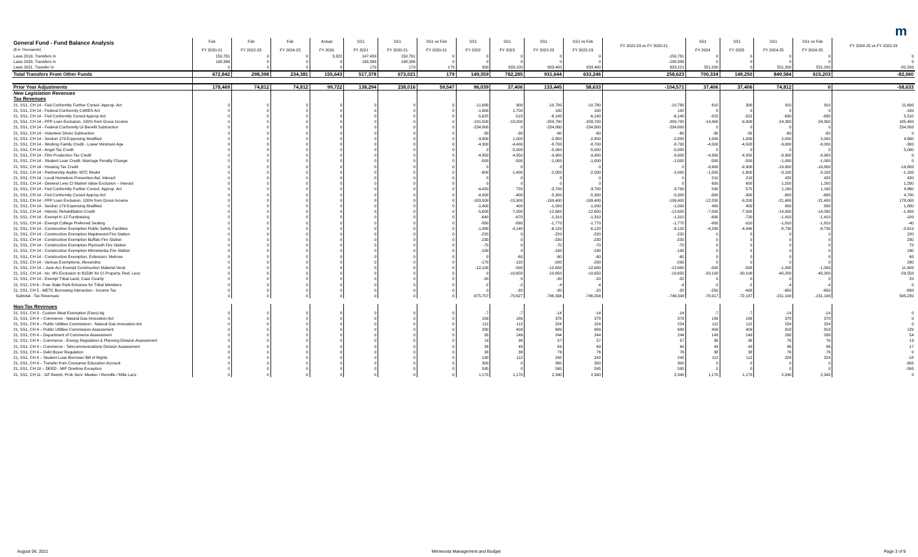m
| General Fund - Fund Balance Analysis ($ in Thousands) | Feb FY 2020-21 | Feb FY 2022-23 | Feb FY 2024-25 | Actual FY 2020 | SS1 FY 2021 | SS1 FY 2020-21 | SS1 vs Feb FY 2020-21 | SS1 FY 2022 | SS1 FY 2023 | SS1 FY 2022-23 | SS1 vs Feb FY 2022-23 | FY 2022-23 vs FY 2020-21 | SS1 FY 2024 | SS1 FY 2025 | SS1 FY 2024-25 | SS1 vs Feb FY 2024-25 | FY 2024-25 vs FY 2022-23 |
| --- | --- | --- | --- | --- | --- | --- | --- | --- | --- | --- | --- | --- | --- | --- | --- | --- | --- |
| Laws 2019, Transfers In | 150,761 | 0 | 0 | 3,322 | 147,439 | 150,761 | 0 | 0 | 0 | 0 | 0 | -150,761 | 0 | 0 | 0 | 0 | 0 |
| Laws 2020, Transfers In | 198,386 | 0 | 0 | 0 | 198,386 | 198,386 | 0 | 0 | 0 | 0 | 0 | -198,386 | 0 | 0 | 0 | 0 | 0 |
| Laws 2021, Transfer In | 0 | 0 | 0 | 0 | 179 | 179 | 179 | 300 | 633,100 | 633,400 | 633,400 | 633,221 | 551,200 | 0 | 551,200 | 551,200 | -82,200 |
| Total Transfers From Other Funds | 672,842 | 298,398 | 234,381 | 155,643 | 517,378 | 673,021 | 179 | 149,359 | 782,285 | 931,644 | 633,246 | 258,623 | 700,334 | 149,250 | 849,584 | 615,203 | -82,060 |
| Prior Year Adjustments | 178,469 | 74,812 | 74,812 | 99,722 | 138,294 | 238,016 | 59,547 | 96,039 | 37,406 | 133,445 | 58,633 | -104,571 | 37,406 | 37,406 | 74,812 | 0 | -58,633 |
| New Legislation Revenues | | | | | | | | | | | | | | | | | |
| Tax Revenues | | | | | | | | | | | | | | | | | |
| 21, SS1, CH 14 - Fed Conformity Further Consol. Approp. Act | 0 | 0 | 0 | 0 | 0 | 0 | 0 | -11,680 | 900 | -10,780 | -10,780 | -10,780 | 610 | 300 | 910 | 910 | 11,690 |
| 21, SS1, CH 14 - Federal Conformity CARES Act | 0 | 0 | 0 | 0 | 0 | 0 | 0 | -1,600 | 1,700 | 100 | 100 | 100 | 0 | 0 | 0 | 0 | -100 |
| 21, SS1, CH 14 - Fed Conformity Consol Approp Act | 0 | 0 | 0 | 0 | 0 | 0 | 0 | -5,625 | -515 | -6,140 | -6,140 | -6,140 | -315 | -315 | -630 | -630 | 5,510 |
| 21, SS1, CH 14 - PPP Loan Exclusion, 100% from Gross Income | 0 | 0 | 0 | 0 | 0 | 0 | 0 | -191,500 | -18,200 | -209,700 | -209,700 | -209,700 | -14,400 | -9,900 | -24,300 | -24,300 | 185,400 |
| 21, SS1, CH 14 - Federal Conformity UI Benefit Subtraction | 0 | 0 | 0 | 0 | 0 | 0 | 0 | -234,800 | 0 | -234,800 | -234,800 | -234,800 | 0 | 0 | 0 | 0 | 234,800 |
| 21, SS1, CH 14 - Volunteer Driver Subtraction | 0 | 0 | 0 | 0 | 0 | 0 | 0 | -30 | -30 | -60 | -60 | -60 | -30 | -30 | -60 | -60 | 0 |
| 21, SS1, CH 14 - Section 179 Expensing Modified | 0 | 0 | 0 | 0 | 0 | 0 | 0 | -3,800 | 1,000 | -2,800 | -2,800 | -2,800 | 1,000 | 1,000 | 2,000 | 2,000 | 4,800 |
| 21, SS1, CH 14 - Working Family Credit - Lower Minimum Age | 0 | 0 | 0 | 0 | 0 | 0 | 0 | -4,300 | -4,400 | -8,700 | -8,700 | -8,700 | -4,500 | -4,500 | -9,000 | -9,000 | -300 |
| 21, SS1, CH 14 - Angel Tax Credit | 0 | 0 | 0 | 0 | 0 | 0 | 0 | 0 | -5,000 | -5,000 | -5,000 | -5,000 | 0 | 0 | 0 | 0 | 5,000 |
| 21, SS1, CH 14 - Film Production Tax Credit | 0 | 0 | 0 | 0 | 0 | 0 | 0 | -4,950 | -4,950 | -9,900 | -9,900 | -9,900 | -4,950 | -4,950 | -9,900 | -9,900 | 0 |
| 21, SS1, CH 14 - Student Loan Credit- Marriage Penalty Change | 0 | 0 | 0 | 0 | 0 | 0 | 0 | -500 | -500 | -1,000 | -1,000 | -1,000 | -500 | -500 | -1,000 | -1,000 | 0 |
| 21, SS1, CH 14 - Housing Tax Credit | 0 | 0 | 0 | 0 | 0 | 0 | 0 | 0 | 0 | 0 | 0 | 0 | -9,900 | -9,900 | -19,800 | -19,800 | -19,800 |
| 21, SS1, CH 14 - Partnership Audits- MTC Model | 0 | 0 | 0 | 0 | 0 | 0 | 0 | -600 | -1,400 | -2,000 | -2,000 | -2,000 | -1,500 | -1,600 | -3,100 | -3,100 | -1,100 |
| 21, SS1, CH 14 - Local Homeless Prevention Aid- Interact | 0 | 0 | 0 | 0 | 0 | 0 | 0 | 0 | 0 | 0 | 0 | 0 | 210 | 210 | 420 | 420 | 420 |
| 21, SS1, CH 14 - General Levy CI Market Value Exclusion – Interact | 0 | 0 | 0 | 0 | 0 | 0 | 0 | 0 | 0 | 0 | 0 | 0 | 600 | 600 | 1,200 | 1,200 | 1,200 |
| 21, SS1, CH 14 - Fed Conformity Further Consol. Approp. Act | 0 | 0 | 0 | 0 | 0 | 0 | 0 | -4,420 | 720 | -3,700 | -3,700 | -3,700 | 590 | 570 | 1,160 | 1,160 | 4,860 |
| 21, SS1, CH 14 - Fed Conformity Consol Approp Act | 0 | 0 | 0 | 0 | 0 | 0 | 0 | -4,900 | -400 | -5,300 | -5,300 | -5,300 | -300 | -300 | -600 | -600 | 4,700 |
| 21, SS1, CH 14 - PPP Loan Exclusion, 100% from Gross Income | 0 | 0 | 0 | 0 | 0 | 0 | 0 | -183,500 | -15,900 | -199,400 | -199,400 | -199,400 | -12,200 | -9,200 | -21,400 | -21,400 | 178,000 |
| 21, SS1, CH 14 - Section 179 Expensing Modified | 0 | 0 | 0 | 0 | 0 | 0 | 0 | -1,400 | 400 | -1,000 | -1,000 | -1,000 | 400 | 400 | 800 | 800 | 1,800 |
| 21, SS1, CH 14 - Historic Rehabilitation Credit | 0 | 0 | 0 | 0 | 0 | 0 | 0 | -5,600 | -7,000 | -12,600 | -12,600 | -12,600 | -7,000 | -7,000 | -14,000 | -14,000 | -1,400 |
| 21, SS1, CH 14 - Exempt K-12 Fundraising | 0 | 0 | 0 | 0 | 0 | 0 | 0 | -640 | -670 | -1,310 | -1,310 | -1,310 | -690 | -720 | -1,410 | -1,410 | -100 |
| 21, SS1, CH 14 - Exempt College Preferred Seating | 0 | 0 | 0 | 0 | 0 | 0 | 0 | -880 | -890 | -1,770 | -1,770 | -1,770 | -900 | -910 | -1,810 | -1,810 | -40 |
| 21, SS1, CH 14 - Construction Exemption Public Safety Facilities | 0 | 0 | 0 | 0 | 0 | 0 | 0 | -1,980 | -4,140 | -6,120 | -6,120 | -6,120 | -4,290 | -4,440 | -8,730 | -8,730 | -2,610 |
| 21, SS1, CH 14 - Construction Exemption Maplewood Fire Station | 0 | 0 | 0 | 0 | 0 | 0 | 0 | -220 | 0 | -220 | -220 | -220 | 0 | 0 | 0 | 0 | 220 |
| 21, SS1, CH 14 - Construction Exemption Buffalo Fire Station | 0 | 0 | 0 | 0 | 0 | 0 | 0 | -230 | 0 | -230 | -230 | -230 | 0 | 0 | 0 | 0 | 230 |
| 21, SS1, CH 14 - Construction Exemption Plymouth Fire Station | 0 | 0 | 0 | 0 | 0 | 0 | 0 | -70 | 0 | -70 | -70 | -70 | 0 | 0 | 0 | 0 | 70 |
| 21, SS1, CH 14 - Construction Exemption Minnetonka Fire Station | 0 | 0 | 0 | 0 | 0 | 0 | 0 | -190 | 0 | -190 | -190 | -190 | 0 | 0 | 0 | 0 | 190 |
| 21, SS1, CH 14 - Construction Exemption, Extension, Melrose | 0 | 0 | 0 | 0 | 0 | 0 | 0 | 0 | -60 | -60 | -60 | -60 | 0 | 0 | 0 | 0 | 60 |
| 21, SS1, CH 14 - Various Exemptions, Alexandria | 0 | 0 | 0 | 0 | 0 | 0 | 0 | -170 | -120 | -290 | -290 | -290 | 0 | 0 | 0 | 0 | 290 |
| 21, SS1, CH 14 – June Acc Exempt Construction Material Vend. | 0 | 0 | 0 | 0 | 0 | 0 | 0 | -12,100 | -500 | -12,600 | -12,600 | -12,600 | -500 | -500 | -1,000 | -1,000 | 11,600 |
| 21, SS1, CH 14 - Inc. MV Exclusion to $150K for CI Property, Red. Levy | 0 | 0 | 0 | 0 | 0 | 0 | 0 | 0 | -10,650 | -10,650 | -10,650 | -10,650 | -20,100 | -20,100 | -40,200 | -40,200 | -29,550 |
| 21, SS1, CH 14 - Exempt Tribal Land, Cass County | 0 | 0 | 0 | 0 | 0 | 0 | 0 | -20 | 0 | -20 | -20 | -20 | 0 | 0 | 0 | 0 | 20 |
| 21, SS1, CH 6 - Free State Park Entrance for Tribal Members | 0 | 0 | 0 | 0 | 0 | 0 | 0 | -2 | -2 | -4 | -4 | -4 | -2 | -2 | -4 | -4 | 0 |
| 21, SS1, CH 5 - METC Borrowing Interaction - Income Tax | 0 | 0 | 0 | 0 | 0 | 0 | 0 | 0 | -20 | -20 | -20 | -20 | -250 | -400 | -650 | -650 | -630 |
| Subtotal - Tax Revenues | 0 | 0 | 0 | 0 | 0 | 0 | 0 | -675,707 | -70,627 | -746,334 | -746,334 | -746,334 | -78,917 | -72,187 | -151,104 | -151,104 | 595,230 |
| Non-Tax Revenues | | | | | | | | | | | | | | | | | |
| 21, SS1, CH 3 - Custom Meat Exemption (Fees) Ag | 0 | 0 | 0 | 0 | 0 | 0 | 0 | -7 | -7 | -14 | -14 | -14 | -7 | -7 | -14 | -14 | 0 |
| 21, SS1, CH 4 – Commerce - Natural Gas Innovation Act | 0 | 0 | 0 | 0 | 0 | 0 | 0 | 189 | 189 | 378 | 378 | 378 | 189 | 189 | 378 | 378 | 0 |
| 21, SS1, CH 4 – Public Utilities Commission - Natural Gas Innovation Act | 0 | 0 | 0 | 0 | 0 | 0 | 0 | 112 | 112 | 224 | 224 | 224 | 112 | 112 | 224 | 224 | 0 |
| 21, SS1, CH 4 – Public Utilities Commission Assessment | 0 | 0 | 0 | 0 | 0 | 0 | 0 | 280 | 409 | 689 | 689 | 689 | 409 | 409 | 818 | 818 | 129 |
| 21, SS1, CH 4 – Department of Commerce Assessment | 0 | 0 | 0 | 0 | 0 | 0 | 0 | 95 | 149 | 244 | 244 | 244 | 149 | 149 | 298 | 298 | 54 |
| 21, SS1, CH 4 – Commerce - Energy Regulation & Planning Division Assessment | 0 | 0 | 0 | 0 | 0 | 0 | 0 | 19 | 38 | 57 | 57 | 57 | 38 | 38 | 76 | 76 | 19 |
| 21, SS1, CH 4 – Commerce - Telecommunications Division Assessment | 0 | 0 | 0 | 0 | 0 | 0 | 0 | 26 | 43 | 69 | 69 | 69 | 43 | 43 | 86 | 86 | 17 |
| 21, SS1, CH 4 – Debt Buyer Regulation | 0 | 0 | 0 | 0 | 0 | 0 | 0 | 38 | 38 | 76 | 76 | 76 | 38 | 38 | 76 | 76 | 0 |
| 21, SS1, CH 4 – Student Loan Borrower Bill of Rights | 0 | 0 | 0 | 0 | 0 | 0 | 0 | 130 | 112 | 242 | 242 | 242 | 112 | 112 | 224 | 224 | -18 |
| 21, SS1, CH 4 – Transfer from Consumer Education Account | 0 | 0 | 0 | 0 | 0 | 0 | 0 | 300 | 0 | 300 | 300 | 300 | 0 | 0 | 0 | 0 | -300 |
| 21, SS1, CH 10 – DEED - MIF Onetime Exception | 0 | 0 | 0 | 0 | 0 | 0 | 0 | 595 | 0 | 595 | 595 | 595 | 0 | 0 | 0 | 0 | -595 |
| 21, SS1, CH 11 - GF Reimb. Prob Serv: Meeker / Renville / Mille Lacs | 0 | 0 | 0 | 0 | 0 | 0 | 0 | 1,170 | 1,170 | 2,340 | 2,340 | 2,340 | 1,170 | 1,170 | 2,340 | 2,340 | 0 |
August 06, 2021 Minnesota Management and Budget Page 3 of 9